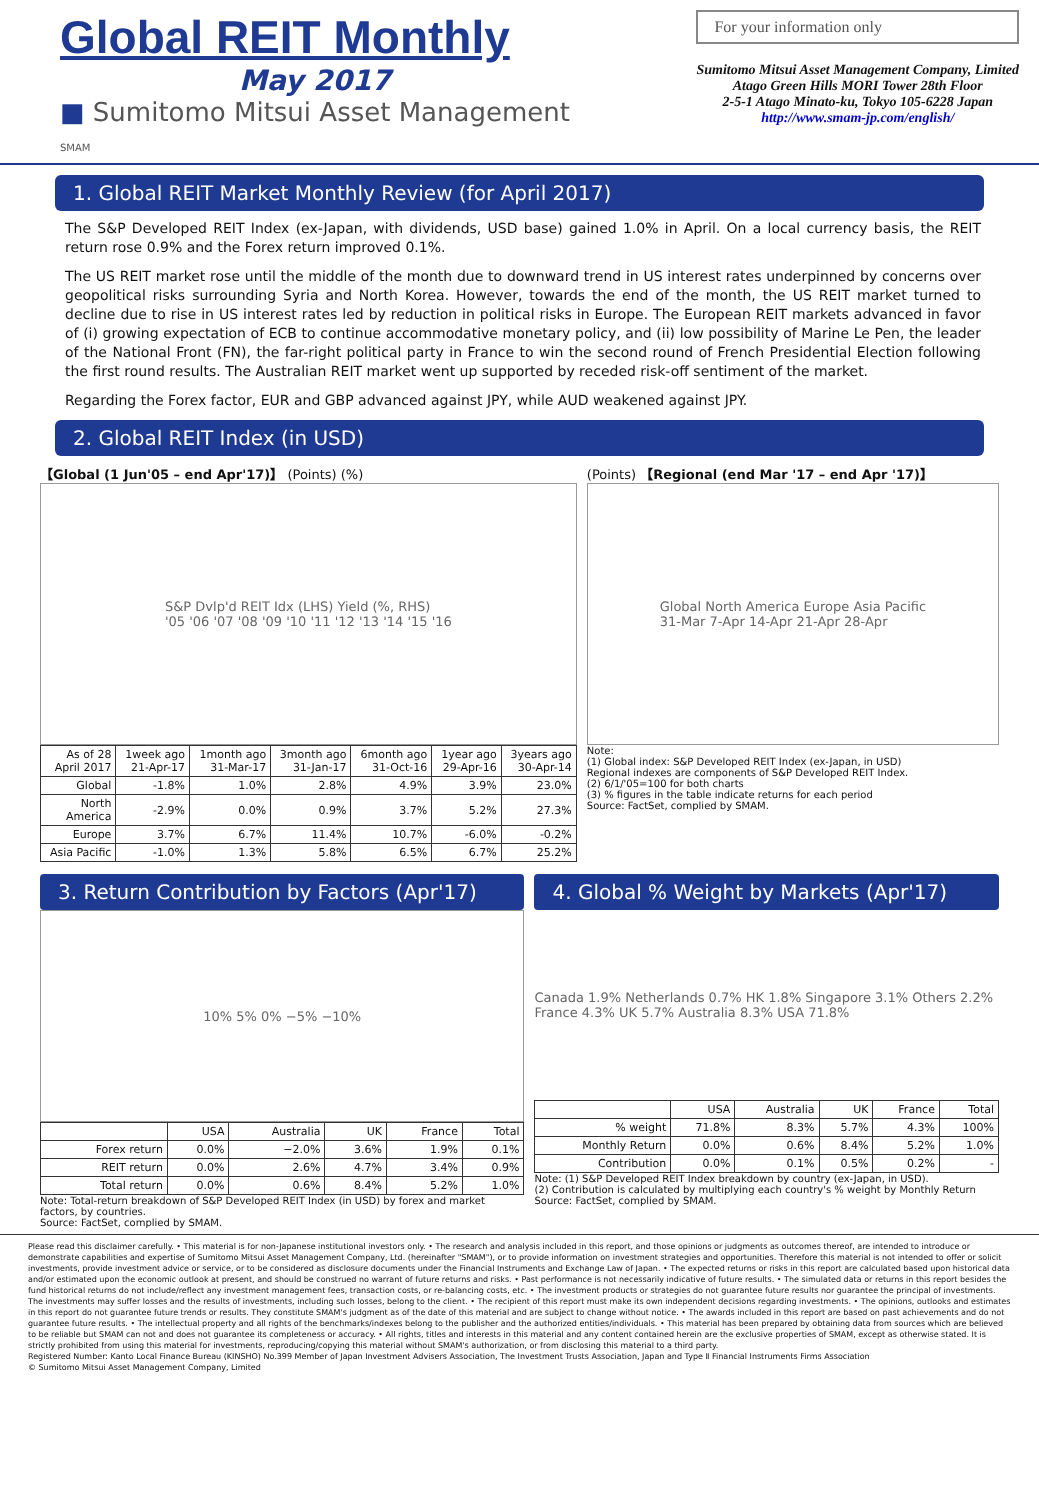Global REIT Monthly
May 2017
■ Sumitomo Mitsui Asset Management
SMAM
For your information only
Sumitomo Mitsui Asset Management Company, Limited
Atago Green Hills MORI Tower 28th Floor
2-5-1 Atago Minato-ku, Tokyo 105-6228 Japan
http://www.smam-jp.com/english/
1. Global REIT Market Monthly Review (for April 2017)
The S&P Developed REIT Index (ex-Japan, with dividends, USD base) gained 1.0% in April. On a local currency basis, the REIT return rose 0.9% and the Forex return improved 0.1%.
The US REIT market rose until the middle of the month due to downward trend in US interest rates underpinned by concerns over geopolitical risks surrounding Syria and North Korea. However, towards the end of the month, the US REIT market turned to decline due to rise in US interest rates led by reduction in political risks in Europe. The European REIT markets advanced in favor of (i) growing expectation of ECB to continue accommodative monetary policy, and (ii) low possibility of Marine Le Pen, the leader of the National Front (FN), the far-right political party in France to win the second round of French Presidential Election following the first round results. The Australian REIT market went up supported by receded risk-off sentiment of the market.
Regarding the Forex factor, EUR and GBP advanced against JPY, while AUD weakened against JPY.
2. Global REIT Index (in USD)
【Global (1 Jun'05 – end Apr'17)】 (Points) (%)
S&P Dvlp'd REIT Idx (LHS) Yield (%, RHS)
'05 '06 '07 '08 '09 '10 '11 '12 '13 '14 '15 '16
| As of 28 April 2017 | 1week ago 21-Apr-17 | 1month ago 31-Mar-17 | 3month ago 31-Jan-17 | 6month ago 31-Oct-16 | 1year ago 29-Apr-16 | 3years ago 30-Apr-14 |
| --- | --- | --- | --- | --- | --- | --- |
| Global | -1.8% | 1.0% | 2.8% | 4.9% | 3.9% | 23.0% |
| North America | -2.9% | 0.0% | 0.9% | 3.7% | 5.2% | 27.3% |
| Europe | 3.7% | 6.7% | 11.4% | 10.7% | -6.0% | -0.2% |
| Asia Pacific | -1.0% | 1.3% | 5.8% | 6.5% | 6.7% | 25.2% |
(Points) 【Regional (end Mar '17 – end Apr '17)】
Global North America Europe Asia Pacific
31-Mar 7-Apr 14-Apr 21-Apr 28-Apr
Note:
(1) Global index: S&P Developed REIT Index (ex-Japan, in USD)
Regional indexes are components of S&P Developed REIT Index.
(2) 6/1/'05=100 for both charts
(3) % figures in the table indicate returns for each period
Source: FactSet, complied by SMAM.
3. Return Contribution by Factors (Apr'17)
10% 5% 0% −5% −10%
| | USA | Australia | UK | France | Total |
| --- | --- | --- | --- | --- | --- |
| Forex return | 0.0% | −2.0% | 3.6% | 1.9% | 0.1% |
| REIT return | 0.0% | 2.6% | 4.7% | 3.4% | 0.9% |
| Total return | 0.0% | 0.6% | 8.4% | 5.2% | 1.0% |
Note: Total-return breakdown of S&P Developed REIT Index (in USD) by forex and market factors, by countries.
Source: FactSet, complied by SMAM.
4. Global % Weight by Markets (Apr'17)
Canada 1.9% Netherlands 0.7% HK 1.8% Singapore 3.1% Others 2.2% France 4.3% UK 5.7% Australia 8.3% USA 71.8%
| | USA | Australia | UK | France | Total |
| --- | --- | --- | --- | --- | --- |
| % weight | 71.8% | 8.3% | 5.7% | 4.3% | 100% |
| Monthly Return | 0.0% | 0.6% | 8.4% | 5.2% | 1.0% |
| Contribution | 0.0% | 0.1% | 0.5% | 0.2% | - |
Note: (1) S&P Developed REIT Index breakdown by country (ex-Japan, in USD).
(2) Contribution is calculated by multiplying each country's % weight by Monthly Return
Source: FactSet, complied by SMAM.
Please read this disclaimer carefully. • This material is for non-Japanese institutional investors only. • The research and analysis included in this report, and those opinions or judgments as outcomes thereof, are intended to introduce or demonstrate capabilities and expertise of Sumitomo Mitsui Asset Management Company, Ltd. (hereinafter "SMAM"), or to provide information on investment strategies and opportunities. Therefore this material is not intended to offer or solicit investments, provide investment advice or service, or to be considered as disclosure documents under the Financial Instruments and Exchange Law of Japan. • The expected returns or risks in this report are calculated based upon historical data and/or estimated upon the economic outlook at present, and should be construed no warrant of future returns and risks. • Past performance is not necessarily indicative of future results. • The simulated data or returns in this report besides the fund historical returns do not include/reflect any investment management fees, transaction costs, or re-balancing costs, etc. • The investment products or strategies do not guarantee future results nor guarantee the principal of investments. The investments may suffer losses and the results of investments, including such losses, belong to the client. • The recipient of this report must make its own independent decisions regarding investments. • The opinions, outlooks and estimates in this report do not guarantee future trends or results. They constitute SMAM's judgment as of the date of this material and are subject to change without notice. • The awards included in this report are based on past achievements and do not guarantee future results. • The intellectual property and all rights of the benchmarks/indexes belong to the publisher and the authorized entities/individuals. • This material has been prepared by obtaining data from sources which are believed to be reliable but SMAM can not and does not guarantee its completeness or accuracy. • All rights, titles and interests in this material and any content contained herein are the exclusive properties of SMAM, except as otherwise stated. It is strictly prohibited from using this material for investments, reproducing/copying this material without SMAM's authorization, or from disclosing this material to a third party.
Registered Number: Kanto Local Finance Bureau (KINSHO) No.399 Member of Japan Investment Advisers Association, The Investment Trusts Association, Japan and Type Ⅱ Financial Instruments Firms Association
© Sumitomo Mitsui Asset Management Company, Limited